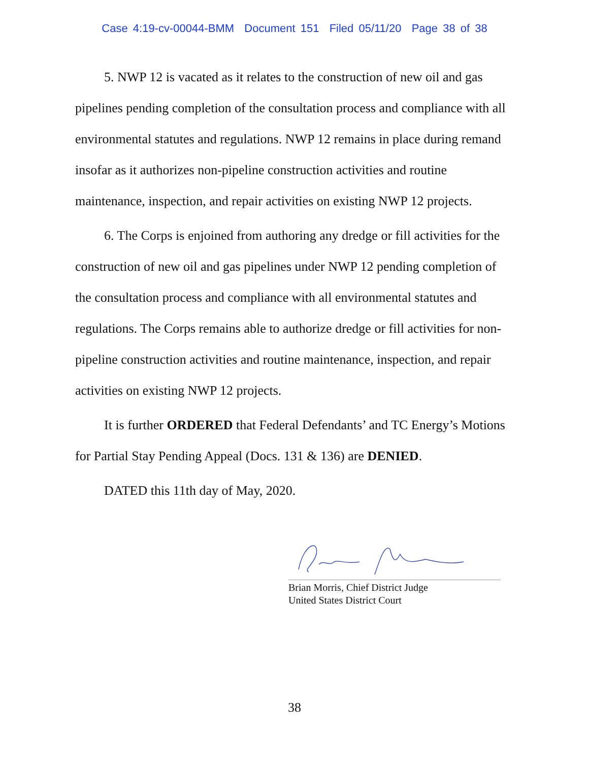Case 4:19-cv-00044-BMM Document 151 Filed 05/11/20 Page 38 of 38
5. NWP 12 is vacated as it relates to the construction of new oil and gas pipelines pending completion of the consultation process and compliance with all environmental statutes and regulations. NWP 12 remains in place during remand insofar as it authorizes non-pipeline construction activities and routine maintenance, inspection, and repair activities on existing NWP 12 projects.
6. The Corps is enjoined from authoring any dredge or fill activities for the construction of new oil and gas pipelines under NWP 12 pending completion of the consultation process and compliance with all environmental statutes and regulations. The Corps remains able to authorize dredge or fill activities for non-pipeline construction activities and routine maintenance, inspection, and repair activities on existing NWP 12 projects.
It is further ORDERED that Federal Defendants’ and TC Energy’s Motions for Partial Stay Pending Appeal (Docs. 131 & 136) are DENIED.
DATED this 11th day of May, 2020.
Brian Morris, Chief District Judge
United States District Court
38